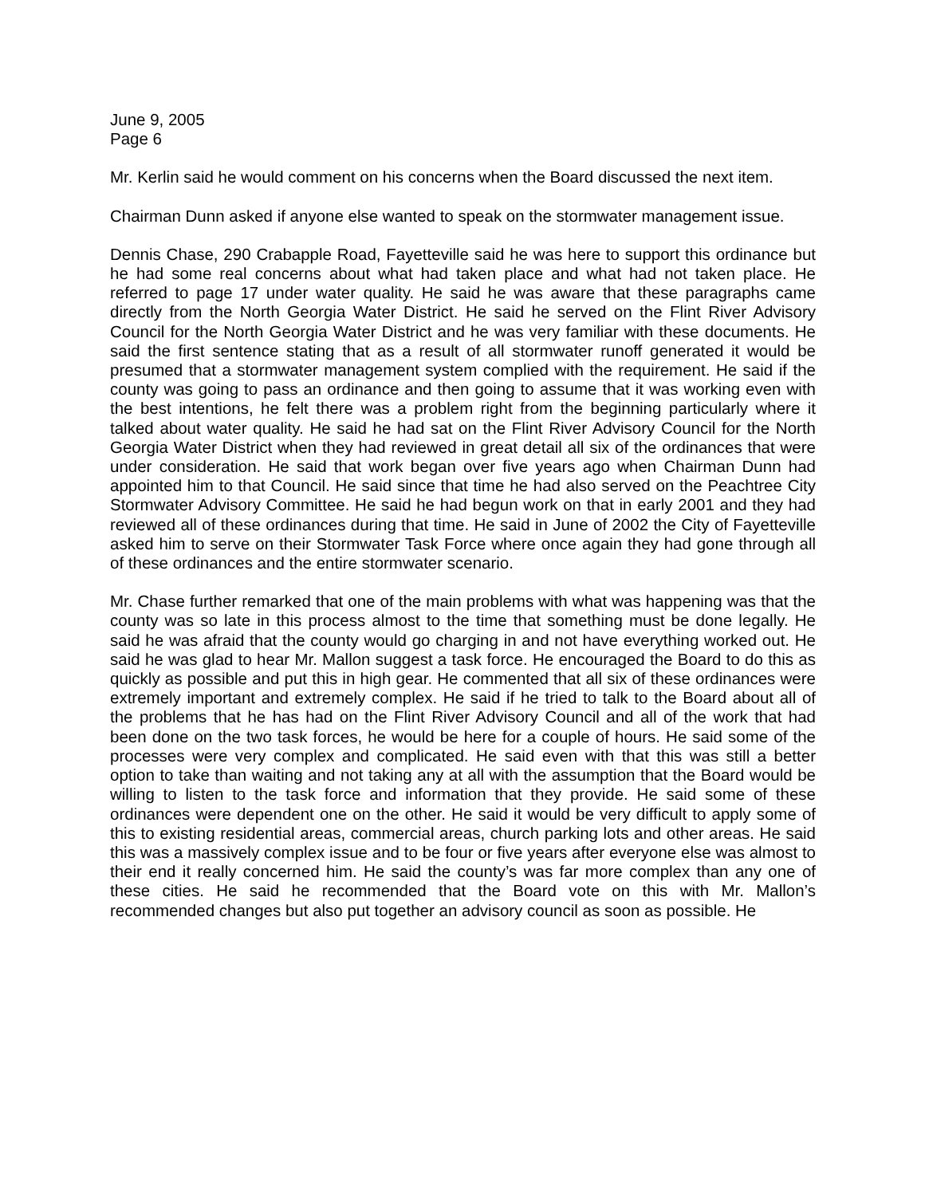June 9, 2005
Page 6
Mr. Kerlin said he would comment on his concerns when the Board discussed the next item.
Chairman Dunn asked if anyone else wanted to speak on the stormwater management issue.
Dennis Chase, 290 Crabapple Road, Fayetteville said he was here to support this ordinance but he had some real concerns about what had taken place and what had not taken place. He referred to page 17 under water quality. He said he was aware that these paragraphs came directly from the North Georgia Water District. He said he served on the Flint River Advisory Council for the North Georgia Water District and he was very familiar with these documents. He said the first sentence stating that as a result of all stormwater runoff generated it would be presumed that a stormwater management system complied with the requirement. He said if the county was going to pass an ordinance and then going to assume that it was working even with the best intentions, he felt there was a problem right from the beginning particularly where it talked about water quality. He said he had sat on the Flint River Advisory Council for the North Georgia Water District when they had reviewed in great detail all six of the ordinances that were under consideration. He said that work began over five years ago when Chairman Dunn had appointed him to that Council. He said since that time he had also served on the Peachtree City Stormwater Advisory Committee. He said he had begun work on that in early 2001 and they had reviewed all of these ordinances during that time. He said in June of 2002 the City of Fayetteville asked him to serve on their Stormwater Task Force where once again they had gone through all of these ordinances and the entire stormwater scenario.
Mr. Chase further remarked that one of the main problems with what was happening was that the county was so late in this process almost to the time that something must be done legally. He said he was afraid that the county would go charging in and not have everything worked out. He said he was glad to hear Mr. Mallon suggest a task force. He encouraged the Board to do this as quickly as possible and put this in high gear. He commented that all six of these ordinances were extremely important and extremely complex. He said if he tried to talk to the Board about all of the problems that he has had on the Flint River Advisory Council and all of the work that had been done on the two task forces, he would be here for a couple of hours. He said some of the processes were very complex and complicated. He said even with that this was still a better option to take than waiting and not taking any at all with the assumption that the Board would be willing to listen to the task force and information that they provide. He said some of these ordinances were dependent one on the other. He said it would be very difficult to apply some of this to existing residential areas, commercial areas, church parking lots and other areas. He said this was a massively complex issue and to be four or five years after everyone else was almost to their end it really concerned him. He said the county’s was far more complex than any one of these cities. He said he recommended that the Board vote on this with Mr. Mallon’s recommended changes but also put together an advisory council as soon as possible. He